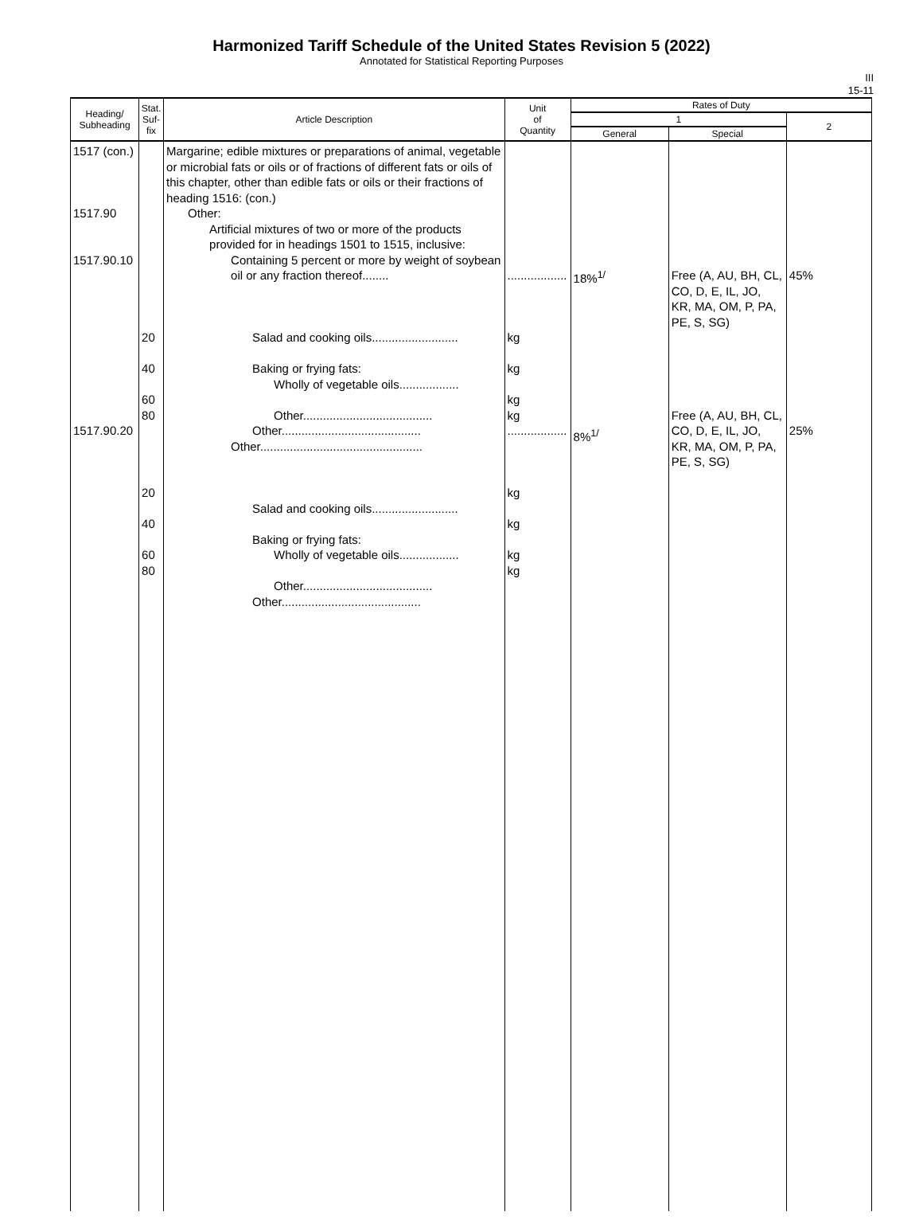Harmonized Tariff Schedule of the United States Revision 5 (2022)
Annotated for Statistical Reporting Purposes
III
15-11
| Heading/ Subheading | Stat. Suf- fix | Article Description | Unit of Quantity | Rates of Duty | | |
| --- | --- | --- | --- | --- | --- | --- |
| | | | | 1 | | 2 |
| | | | | General | Special | |
| 1517 (con.) 1517.90 1517.90.10 1517.90.20 | 20 40 60 80 20 40 60 80 | Margarine; edible mixtures or preparations of animal, vegetable or microbial fats or oils or of fractions of different fats or oils of this chapter, other than edible fats or oils or their fractions of heading 1516: (con.) Other: Artificial mixtures of two or more of the products provided for in headings 1501 to 1515, inclusive: Containing 5 percent or more by weight of soybean oil or any fraction thereof........ Salad and cooking oils.......................... Baking or frying fats: Wholly of vegetable oils.................. Other....................................... Other.......................................... Other................................................. Salad and cooking oils.......................... Baking or frying fats: Wholly of vegetable oils.................. Other....................................... Other.......................................... | .................. kg kg kg kg .................. kg kg kg kg | 18%<sup>1/</sup> 8%<sup>1/</sup> | Free (A, AU, BH, CL, CO, D, E, IL, JO, KR, MA, OM, P, PA, PE, S, SG) Free (A, AU, BH, CL, CO, D, E, IL, JO, KR, MA, OM, P, PA, PE, S, SG) | 45% 25% |